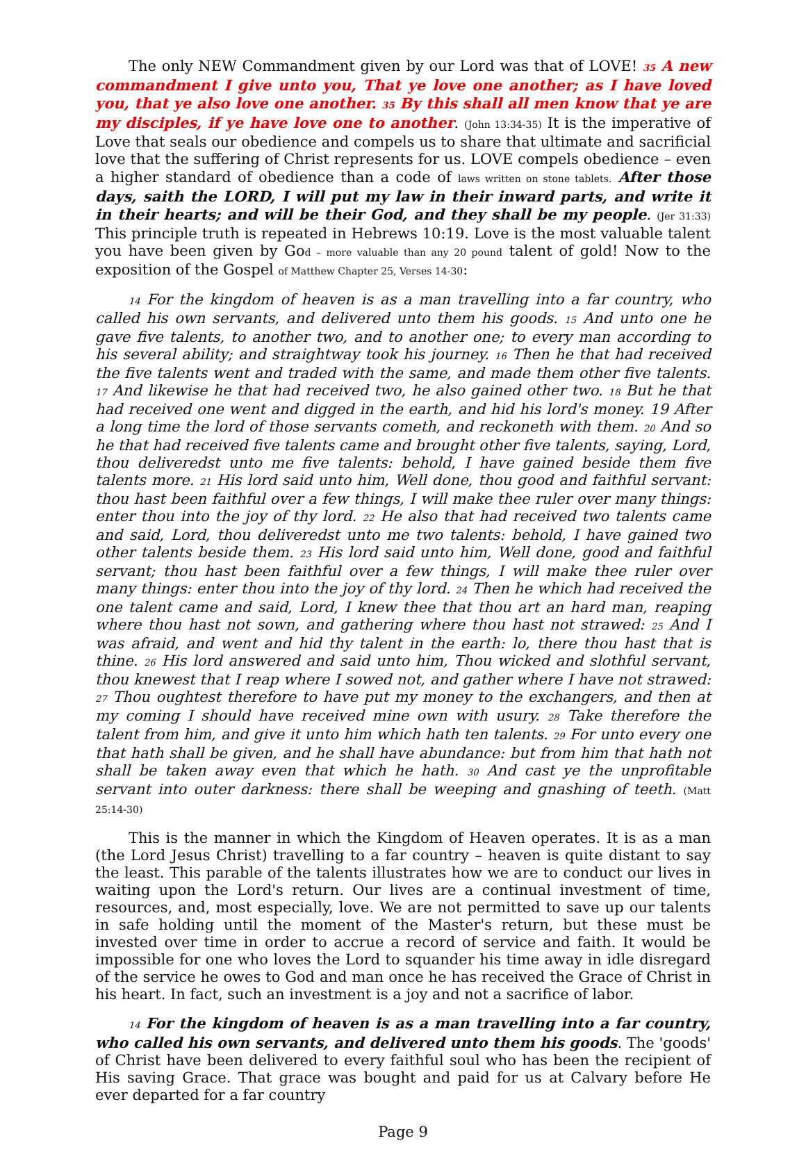The only NEW Commandment given by our Lord was that of LOVE! 35 A new commandment I give unto you, That ye love one another; as I have loved you, that ye also love one another. 35 By this shall all men know that ye are my disciples, if ye have love one to another. (John 13:34-35) It is the imperative of Love that seals our obedience and compels us to share that ultimate and sacrificial love that the suffering of Christ represents for us. LOVE compels obedience – even a higher standard of obedience than a code of laws written on stone tablets. After those days, saith the LORD, I will put my law in their inward parts, and write it in their hearts; and will be their God, and they shall be my people. (Jer 31:33) This principle truth is repeated in Hebrews 10:19. Love is the most valuable talent you have been given by God – more valuable than any 20 pound talent of gold! Now to the exposition of the Gospel of Matthew Chapter 25, Verses 14-30:
14 For the kingdom of heaven is as a man travelling into a far country, who called his own servants, and delivered unto them his goods. 15 And unto one he gave five talents, to another two, and to another one; to every man according to his several ability; and straightway took his journey. 16 Then he that had received the five talents went and traded with the same, and made them other five talents. 17 And likewise he that had received two, he also gained other two. 18 But he that had received one went and digged in the earth, and hid his lord's money. 19 After a long time the lord of those servants cometh, and reckoneth with them. 20 And so he that had received five talents came and brought other five talents, saying, Lord, thou deliveredst unto me five talents: behold, I have gained beside them five talents more. 21 His lord said unto him, Well done, thou good and faithful servant: thou hast been faithful over a few things, I will make thee ruler over many things: enter thou into the joy of thy lord. 22 He also that had received two talents came and said, Lord, thou deliveredst unto me two talents: behold, I have gained two other talents beside them. 23 His lord said unto him, Well done, good and faithful servant; thou hast been faithful over a few things, I will make thee ruler over many things: enter thou into the joy of thy lord. 24 Then he which had received the one talent came and said, Lord, I knew thee that thou art an hard man, reaping where thou hast not sown, and gathering where thou hast not strawed: 25 And I was afraid, and went and hid thy talent in the earth: lo, there thou hast that is thine. 26 His lord answered and said unto him, Thou wicked and slothful servant, thou knewest that I reap where I sowed not, and gather where I have not strawed: 27 Thou oughtest therefore to have put my money to the exchangers, and then at my coming I should have received mine own with usury. 28 Take therefore the talent from him, and give it unto him which hath ten talents. 29 For unto every one that hath shall be given, and he shall have abundance: but from him that hath not shall be taken away even that which he hath. 30 And cast ye the unprofitable servant into outer darkness: there shall be weeping and gnashing of teeth. (Matt 25:14-30)
This is the manner in which the Kingdom of Heaven operates. It is as a man (the Lord Jesus Christ) travelling to a far country – heaven is quite distant to say the least. This parable of the talents illustrates how we are to conduct our lives in waiting upon the Lord's return. Our lives are a continual investment of time, resources, and, most especially, love. We are not permitted to save up our talents in safe holding until the moment of the Master's return, but these must be invested over time in order to accrue a record of service and faith. It would be impossible for one who loves the Lord to squander his time away in idle disregard of the service he owes to God and man once he has received the Grace of Christ in his heart. In fact, such an investment is a joy and not a sacrifice of labor.
14 For the kingdom of heaven is as a man travelling into a far country, who called his own servants, and delivered unto them his goods. The 'goods' of Christ have been delivered to every faithful soul who has been the recipient of His saving Grace. That grace was bought and paid for us at Calvary before He ever departed for a far country
Page 9